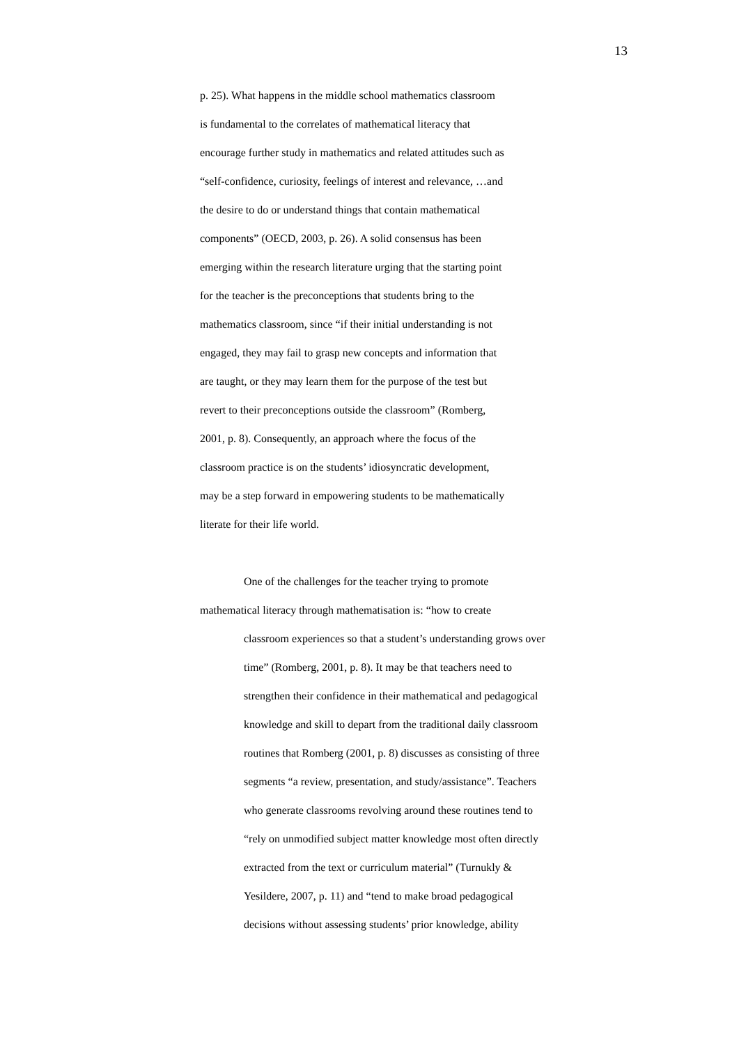13
p. 25). What happens in the middle school mathematics classroom
is fundamental to the correlates of mathematical literacy that
encourage further study in mathematics and related attitudes such as
“self-confidence, curiosity, feelings of interest and relevance, …and
the desire to do or understand things that contain mathematical
components” (OECD, 2003, p. 26). A solid consensus has been
emerging within the research literature urging that the starting point
for the teacher is the preconceptions that students bring to the
mathematics classroom, since “if their initial understanding is not
engaged, they may fail to grasp new concepts and information that
are taught, or they may learn them for the purpose of the test but
revert to their preconceptions outside the classroom” (Romberg,
2001, p. 8). Consequently, an approach where the focus of the
classroom practice is on the students’ idiosyncratic development,
may be a step forward in empowering students to be mathematically
literate for their life world.
One of the challenges for the teacher trying to promote
mathematical literacy through mathematisation is: “how to create
classroom experiences so that a student’s understanding grows over
time” (Romberg, 2001, p. 8). It may be that teachers need to
strengthen their confidence in their mathematical and pedagogical
knowledge and skill to depart from the traditional daily classroom
routines that Romberg (2001, p. 8) discusses as consisting of three
segments “a review, presentation, and study/assistance”. Teachers
who generate classrooms revolving around these routines tend to
“rely on unmodified subject matter knowledge most often directly
extracted from the text or curriculum material” (Turnukly &
Yesildere, 2007, p. 11) and “tend to make broad pedagogical
decisions without assessing students’ prior knowledge, ability